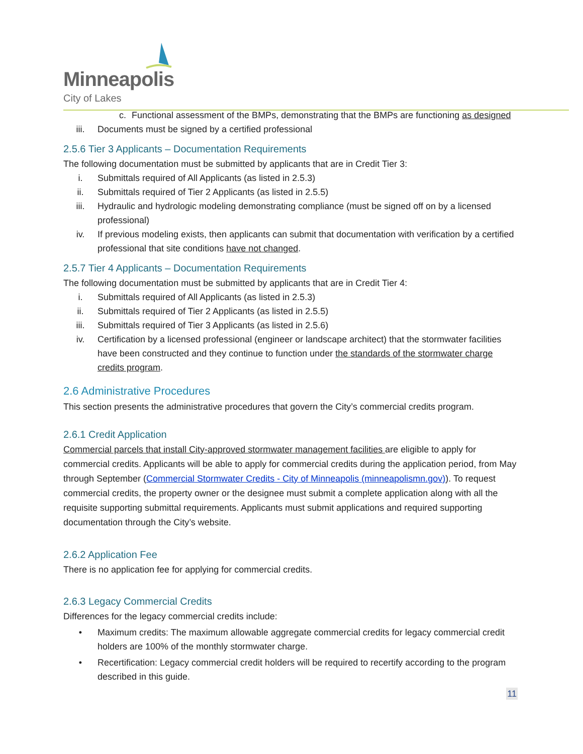Minneapolis
City of Lakes
c. Functional assessment of the BMPs, demonstrating that the BMPs are functioning as designed
iii. Documents must be signed by a certified professional
2.5.6 Tier 3 Applicants – Documentation Requirements
The following documentation must be submitted by applicants that are in Credit Tier 3:
i. Submittals required of All Applicants (as listed in 2.5.3)
ii. Submittals required of Tier 2 Applicants (as listed in 2.5.5)
iii. Hydraulic and hydrologic modeling demonstrating compliance (must be signed off on by a licensed professional)
iv. If previous modeling exists, then applicants can submit that documentation with verification by a certified professional that site conditions have not changed.
2.5.7 Tier 4 Applicants – Documentation Requirements
The following documentation must be submitted by applicants that are in Credit Tier 4:
i. Submittals required of All Applicants (as listed in 2.5.3)
ii. Submittals required of Tier 2 Applicants (as listed in 2.5.5)
iii. Submittals required of Tier 3 Applicants (as listed in 2.5.6)
iv. Certification by a licensed professional (engineer or landscape architect) that the stormwater facilities have been constructed and they continue to function under the standards of the stormwater charge credits program.
2.6 Administrative Procedures
This section presents the administrative procedures that govern the City’s commercial credits program.
2.6.1 Credit Application
Commercial parcels that install City-approved stormwater management facilities are eligible to apply for commercial credits. Applicants will be able to apply for commercial credits during the application period, from May through September (Commercial Stormwater Credits - City of Minneapolis (minneapolismn.gov)). To request commercial credits, the property owner or the designee must submit a complete application along with all the requisite supporting submittal requirements. Applicants must submit applications and required supporting documentation through the City’s website.
2.6.2 Application Fee
There is no application fee for applying for commercial credits.
2.6.3 Legacy Commercial Credits
Differences for the legacy commercial credits include:
• Maximum credits: The maximum allowable aggregate commercial credits for legacy commercial credit holders are 100% of the monthly stormwater charge.
• Recertification: Legacy commercial credit holders will be required to recertify according to the program described in this guide.
11